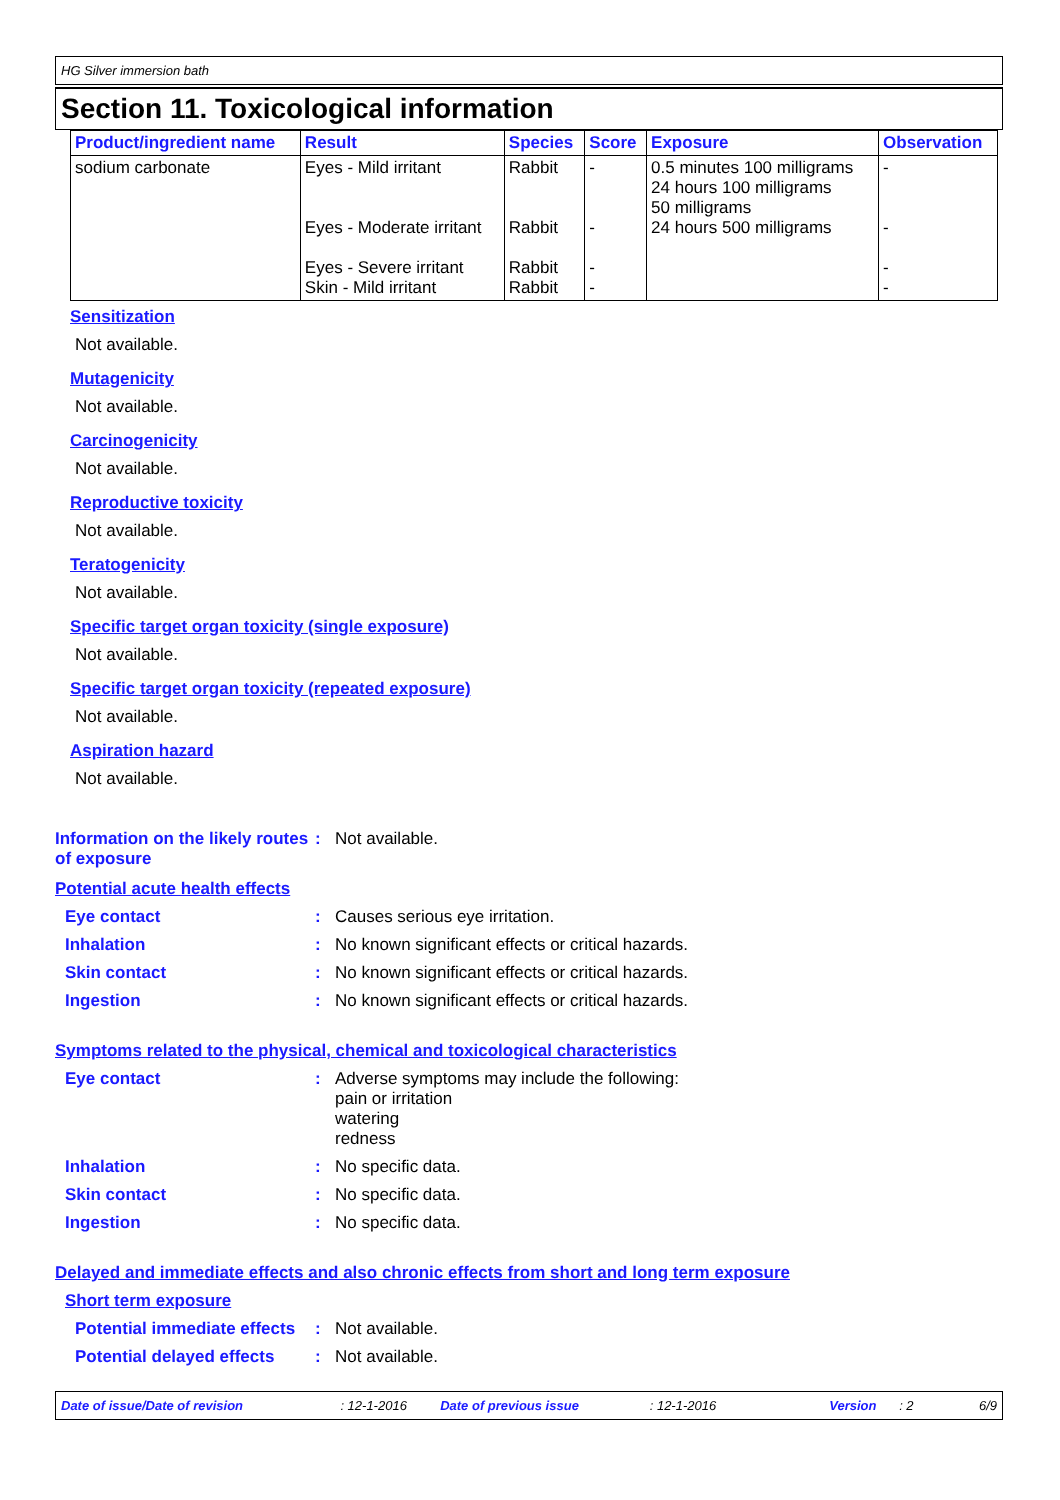HG Silver immersion bath
Section 11. Toxicological information
| Product/ingredient name | Result | Species | Score | Exposure | Observation |
| --- | --- | --- | --- | --- | --- |
| sodium carbonate | Eyes - Mild irritant Eyes - Moderate irritant Eyes - Severe irritant Skin - Mild irritant | Rabbit Rabbit Rabbit Rabbit | - - - - | 0.5 minutes 100 milligrams 24 hours 100 milligrams 50 milligrams 24 hours 500 milligrams | - - - - |
Sensitization
Not available.
Mutagenicity
Not available.
Carcinogenicity
Not available.
Reproductive toxicity
Not available.
Teratogenicity
Not available.
Specific target organ toxicity (single exposure)
Not available.
Specific target organ toxicity (repeated exposure)
Not available.
Aspiration hazard
Not available.
Information on the likely routes of exposure
: Not available.
Potential acute health effects
Eye contact : Causes serious eye irritation.
Inhalation : No known significant effects or critical hazards.
Skin contact : No known significant effects or critical hazards.
Ingestion : No known significant effects or critical hazards.
Symptoms related to the physical, chemical and toxicological characteristics
Eye contact : Adverse symptoms may include the following:
pain or irritation
watering
redness
Inhalation : No specific data.
Skin contact : No specific data.
Ingestion : No specific data.
Delayed and immediate effects and also chronic effects from short and long term exposure
Short term exposure
Potential immediate effects
: Not available.
Potential delayed effects
: Not available.
Date of issue/Date of revision: 12-1-2016 Date of previous issue: 12-1-2016 Version: 2 6/9